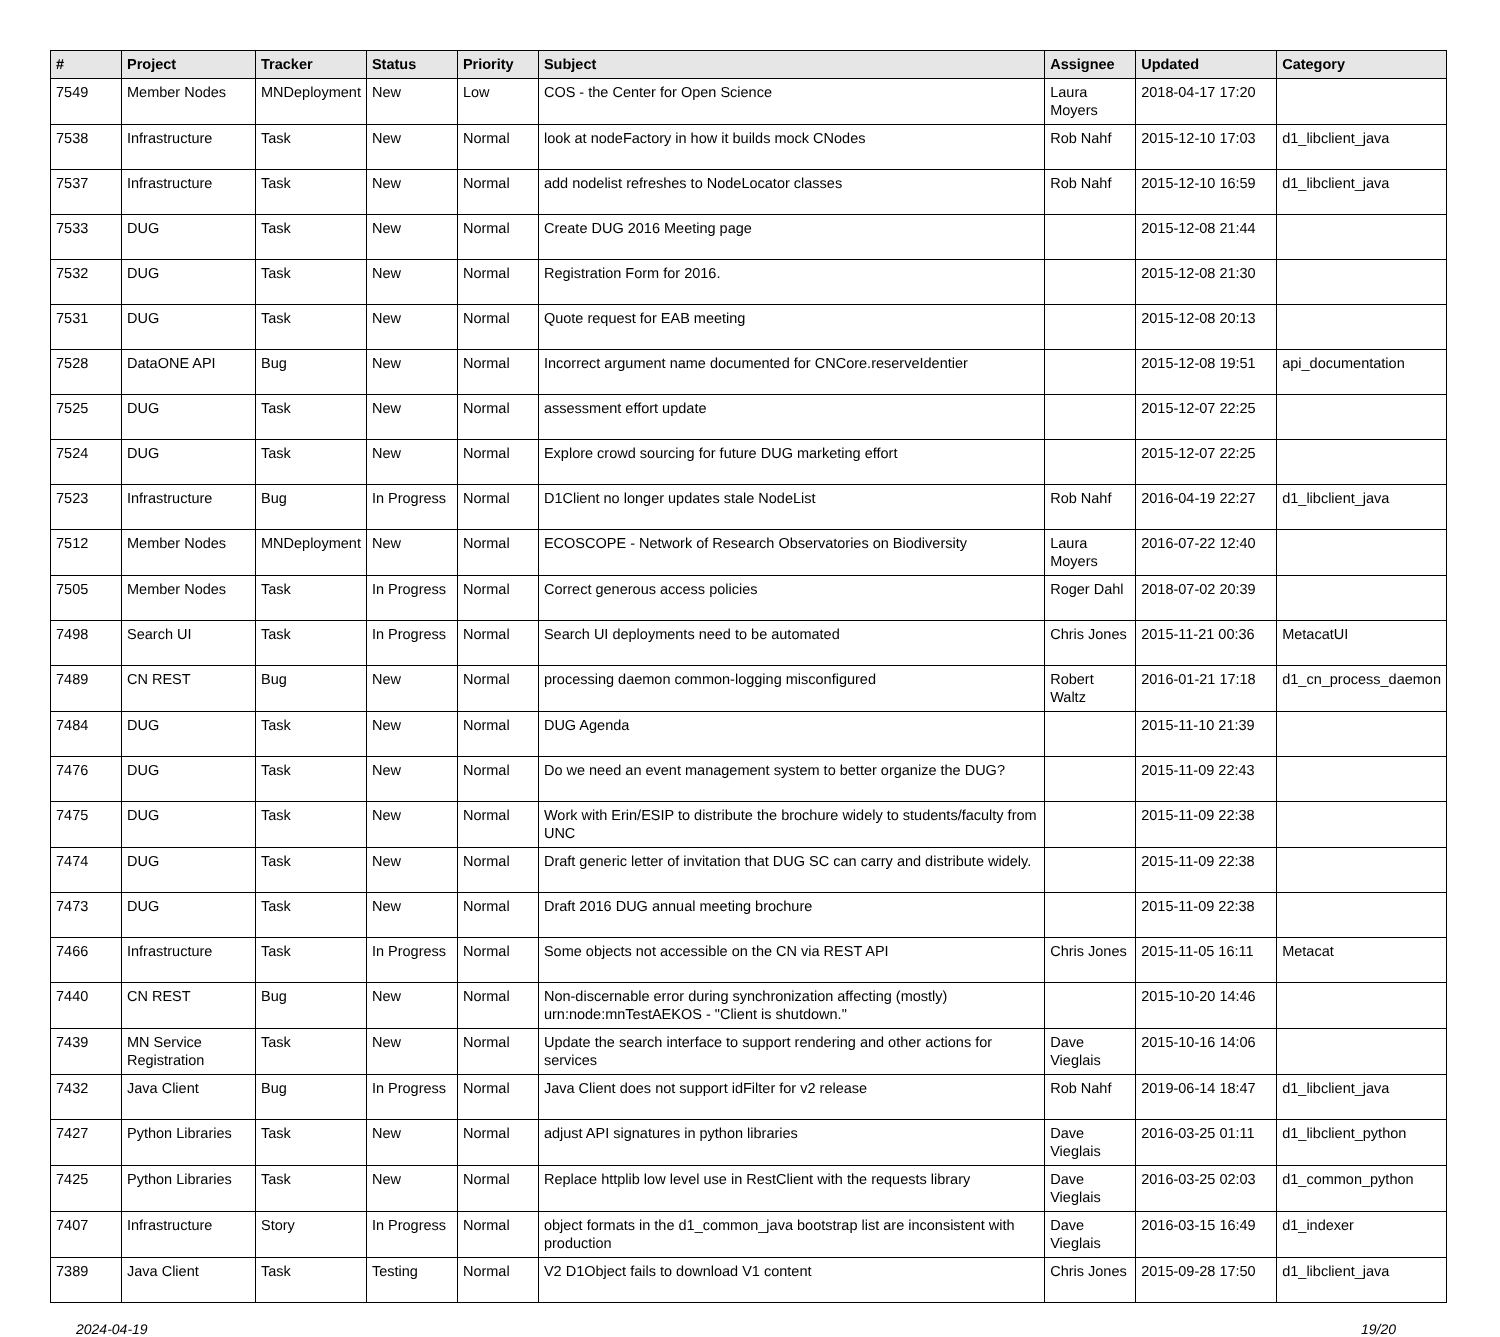| # | Project | Tracker | Status | Priority | Subject | Assignee | Updated | Category |
| --- | --- | --- | --- | --- | --- | --- | --- | --- |
| 7549 | Member Nodes | MNDeployment | New | Low | COS - the Center for Open Science | Laura Moyers | 2018-04-17 17:20 | |
| 7538 | Infrastructure | Task | New | Normal | look at nodeFactory in how it builds mock CNodes | Rob Nahf | 2015-12-10 17:03 | d1_libclient_java |
| 7537 | Infrastructure | Task | New | Normal | add nodelist refreshes to NodeLocator classes | Rob Nahf | 2015-12-10 16:59 | d1_libclient_java |
| 7533 | DUG | Task | New | Normal | Create DUG 2016 Meeting page | | 2015-12-08 21:44 | |
| 7532 | DUG | Task | New | Normal | Registration Form for 2016. | | 2015-12-08 21:30 | |
| 7531 | DUG | Task | New | Normal | Quote request for EAB meeting | | 2015-12-08 20:13 | |
| 7528 | DataONE API | Bug | New | Normal | Incorrect argument name documented for CNCore.reserveIdentier | | 2015-12-08 19:51 | api_documentation |
| 7525 | DUG | Task | New | Normal | assessment effort update | | 2015-12-07 22:25 | |
| 7524 | DUG | Task | New | Normal | Explore crowd sourcing for future DUG marketing effort | | 2015-12-07 22:25 | |
| 7523 | Infrastructure | Bug | In Progress | Normal | D1Client no longer updates stale NodeList | Rob Nahf | 2016-04-19 22:27 | d1_libclient_java |
| 7512 | Member Nodes | MNDeployment | New | Normal | ECOSCOPE - Network of Research Observatories on Biodiversity | Laura Moyers | 2016-07-22 12:40 | |
| 7505 | Member Nodes | Task | In Progress | Normal | Correct generous access policies | Roger Dahl | 2018-07-02 20:39 | |
| 7498 | Search UI | Task | In Progress | Normal | Search UI deployments need to be automated | Chris Jones | 2015-11-21 00:36 | MetacatUI |
| 7489 | CN REST | Bug | New | Normal | processing daemon common-logging misconfigured | Robert Waltz | 2016-01-21 17:18 | d1_cn_process_daemon |
| 7484 | DUG | Task | New | Normal | DUG Agenda | | 2015-11-10 21:39 | |
| 7476 | DUG | Task | New | Normal | Do we need an event management system to better organize the DUG? | | 2015-11-09 22:43 | |
| 7475 | DUG | Task | New | Normal | Work with Erin/ESIP to distribute the brochure widely to students/faculty from UNC | | 2015-11-09 22:38 | |
| 7474 | DUG | Task | New | Normal | Draft generic letter of invitation that DUG SC can carry and distribute widely. | | 2015-11-09 22:38 | |
| 7473 | DUG | Task | New | Normal | Draft 2016 DUG annual meeting brochure | | 2015-11-09 22:38 | |
| 7466 | Infrastructure | Task | In Progress | Normal | Some objects not accessible on the CN via REST API | Chris Jones | 2015-11-05 16:11 | Metacat |
| 7440 | CN REST | Bug | New | Normal | Non-discernable error during synchronization affecting (mostly) urn:node:mnTestAEKOS - "Client is shutdown." | | 2015-10-20 14:46 | |
| 7439 | MN Service Registration | Task | New | Normal | Update the search interface to support rendering and other actions for services | Dave Vieglais | 2015-10-16 14:06 | |
| 7432 | Java Client | Bug | In Progress | Normal | Java Client does not support idFilter for v2 release | Rob Nahf | 2019-06-14 18:47 | d1_libclient_java |
| 7427 | Python Libraries | Task | New | Normal | adjust API signatures in python libraries | Dave Vieglais | 2016-03-25 01:11 | d1_libclient_python |
| 7425 | Python Libraries | Task | New | Normal | Replace httplib low level use in RestClient with the requests library | Dave Vieglais | 2016-03-25 02:03 | d1_common_python |
| 7407 | Infrastructure | Story | In Progress | Normal | object formats in the d1_common_java bootstrap list are inconsistent with production | Dave Vieglais | 2016-03-15 16:49 | d1_indexer |
| 7389 | Java Client | Task | Testing | Normal | V2 D1Object fails to download V1 content | Chris Jones | 2015-09-28 17:50 | d1_libclient_java |
2024-04-19 19/20